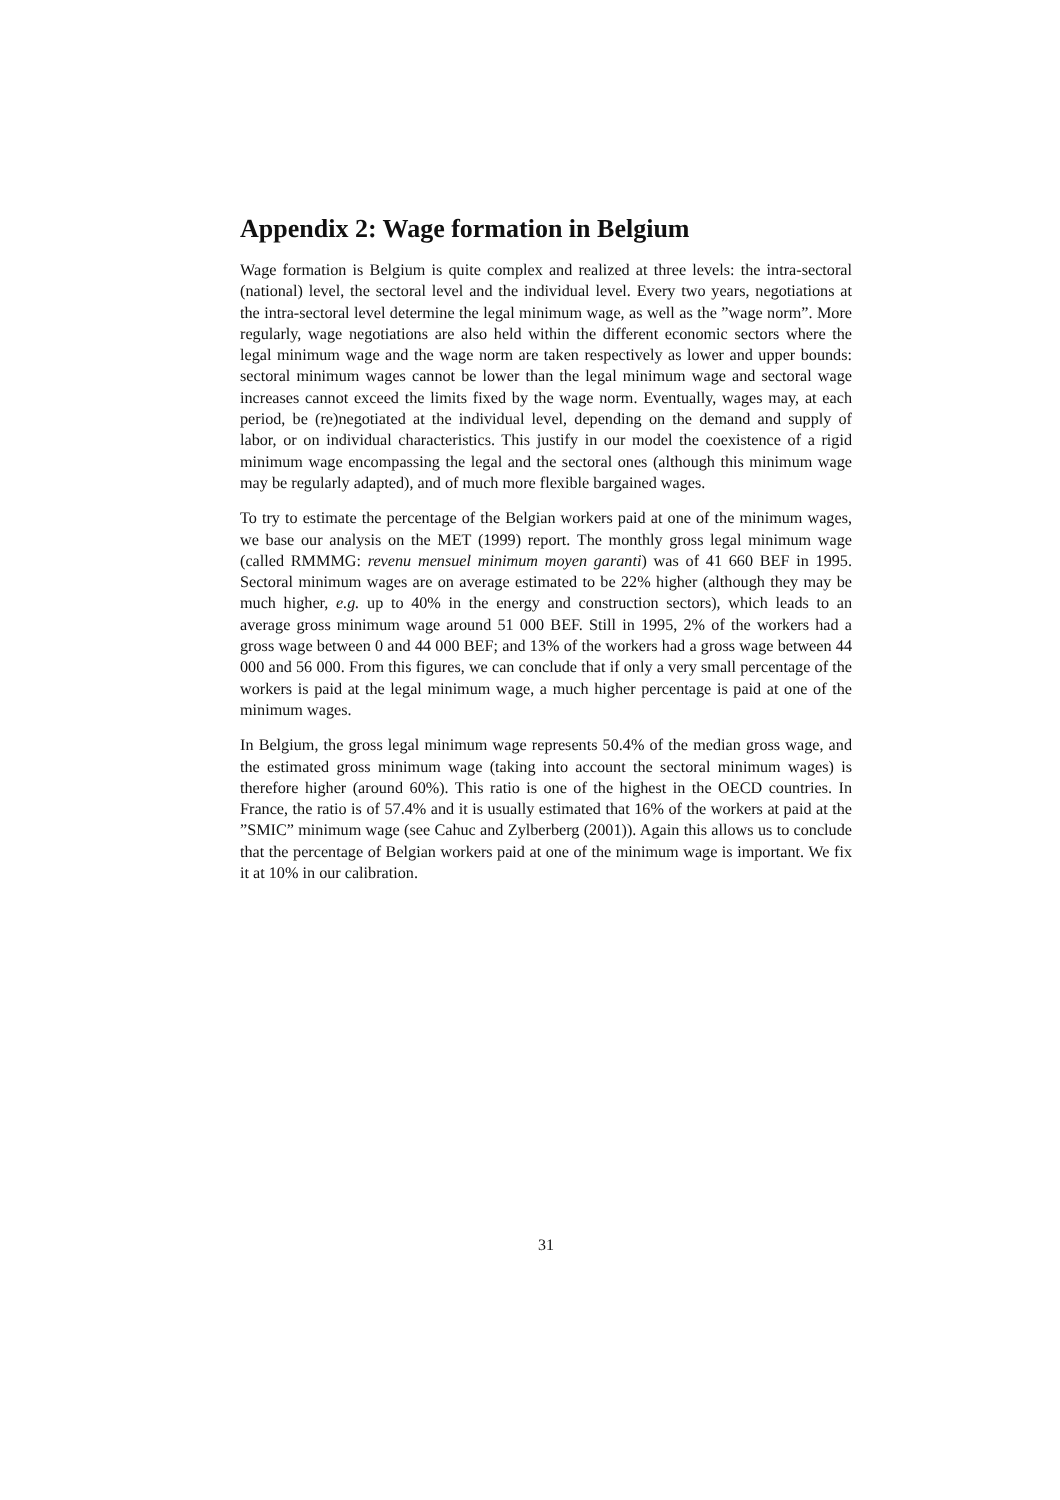Appendix 2: Wage formation in Belgium
Wage formation is Belgium is quite complex and realized at three levels: the intra-sectoral (national) level, the sectoral level and the individual level. Every two years, negotiations at the intra-sectoral level determine the legal minimum wage, as well as the ”wage norm”. More regularly, wage negotiations are also held within the different economic sectors where the legal minimum wage and the wage norm are taken respectively as lower and upper bounds: sectoral minimum wages cannot be lower than the legal minimum wage and sectoral wage increases cannot exceed the limits fixed by the wage norm. Eventually, wages may, at each period, be (re)negotiated at the individual level, depending on the demand and supply of labor, or on individual characteristics. This justify in our model the coexistence of a rigid minimum wage encompassing the legal and the sectoral ones (although this minimum wage may be regularly adapted), and of much more flexible bargained wages.
To try to estimate the percentage of the Belgian workers paid at one of the minimum wages, we base our analysis on the MET (1999) report. The monthly gross legal minimum wage (called RMMMG: revenu mensuel minimum moyen garanti) was of 41 660 BEF in 1995. Sectoral minimum wages are on average estimated to be 22% higher (although they may be much higher, e.g. up to 40% in the energy and construction sectors), which leads to an average gross minimum wage around 51 000 BEF. Still in 1995, 2% of the workers had a gross wage between 0 and 44 000 BEF; and 13% of the workers had a gross wage between 44 000 and 56 000. From this figures, we can conclude that if only a very small percentage of the workers is paid at the legal minimum wage, a much higher percentage is paid at one of the minimum wages.
In Belgium, the gross legal minimum wage represents 50.4% of the median gross wage, and the estimated gross minimum wage (taking into account the sectoral minimum wages) is therefore higher (around 60%). This ratio is one of the highest in the OECD countries. In France, the ratio is of 57.4% and it is usually estimated that 16% of the workers at paid at the ”SMIC” minimum wage (see Cahuc and Zylberberg (2001)). Again this allows us to conclude that the percentage of Belgian workers paid at one of the minimum wage is important. We fix it at 10% in our calibration.
31